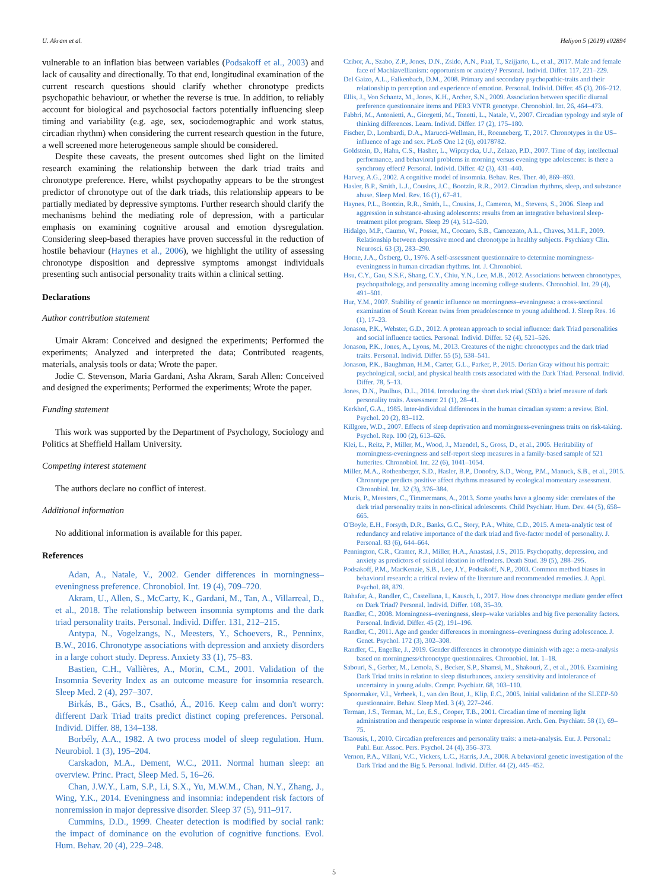U. Akram et al. Heliyon 5 (2019) e02894
vulnerable to an inflation bias between variables (Podsakoff et al., 2003) and lack of causality and directionally. To that end, longitudinal examination of the current research questions should clarify whether chronotype predicts psychopathic behaviour, or whether the reverse is true. In addition, to reliably account for biological and psychosocial factors potentially influencing sleep timing and variability (e.g. age, sex, sociodemographic and work status, circadian rhythm) when considering the current research question in the future, a well screened more heterogeneous sample should be considered.
Despite these caveats, the present outcomes shed light on the limited research examining the relationship between the dark triad traits and chronotype preference. Here, whilst psychopathy appears to be the strongest predictor of chronotype out of the dark triads, this relationship appears to be partially mediated by depressive symptoms. Further research should clarify the mechanisms behind the mediating role of depression, with a particular emphasis on examining cognitive arousal and emotion dysregulation. Considering sleep-based therapies have proven successful in the reduction of hostile behaviour (Haynes et al., 2006), we highlight the utility of assessing chronotype disposition and depressive symptoms amongst individuals presenting such antisocial personality traits within a clinical setting.
Declarations
Author contribution statement
Umair Akram: Conceived and designed the experiments; Performed the experiments; Analyzed and interpreted the data; Contributed reagents, materials, analysis tools or data; Wrote the paper.
Jodie C. Stevenson, Maria Gardani, Asha Akram, Sarah Allen: Conceived and designed the experiments; Performed the experiments; Wrote the paper.
Funding statement
This work was supported by the Department of Psychology, Sociology and Politics at Sheffield Hallam University.
Competing interest statement
The authors declare no conflict of interest.
Additional information
No additional information is available for this paper.
References
Adan, A., Natale, V., 2002. Gender differences in morningness–eveningness preference. Chronobiol. Int. 19 (4), 709–720.
Akram, U., Allen, S., McCarty, K., Gardani, M., Tan, A., Villarreal, D., et al., 2018. The relationship between insomnia symptoms and the dark triad personality traits. Personal. Individ. Differ. 131, 212–215.
Antypa, N., Vogelzangs, N., Meesters, Y., Schoevers, R., Penninx, B.W., 2016. Chronotype associations with depression and anxiety disorders in a large cohort study. Depress. Anxiety 33 (1), 75–83.
Bastien, C.H., Vallières, A., Morin, C.M., 2001. Validation of the Insomnia Severity Index as an outcome measure for insomnia research. Sleep Med. 2 (4), 297–307.
Birkás, B., Gács, B., Csathó, Á., 2016. Keep calm and don't worry: different Dark Triad traits predict distinct coping preferences. Personal. Individ. Differ. 88, 134–138.
Borbély, A.A., 1982. A two process model of sleep regulation. Hum. Neurobiol. 1 (3), 195–204.
Carskadon, M.A., Dement, W.C., 2011. Normal human sleep: an overview. Princ. Pract, Sleep Med. 5, 16–26.
Chan, J.W.Y., Lam, S.P., Li, S.X., Yu, M.W.M., Chan, N.Y., Zhang, J., Wing, Y.K., 2014. Eveningness and insomnia: independent risk factors of nonremission in major depressive disorder. Sleep 37 (5), 911–917.
Cummins, D.D., 1999. Cheater detection is modified by social rank: the impact of dominance on the evolution of cognitive functions. Evol. Hum. Behav. 20 (4), 229–248.
Czibor, A., Szabo, Z.P., Jones, D.N., Zsido, A.N., Paal, T., Szijjarto, L., et al., 2017. Male and female face of Machiavellianism: opportunism or anxiety? Personal. Individ. Differ. 117, 221–229.
Del Gaizo, A.L., Falkenbach, D.M., 2008. Primary and secondary psychopathic-traits and their relationship to perception and experience of emotion. Personal. Individ. Differ. 45 (3), 206–212.
Ellis, J., Von Schantz, M., Jones, K.H., Archer, S.N., 2009. Association between specific diurnal preference questionnaire items and PER3 VNTR genotype. Chronobiol. Int. 26, 464–473.
Fabbri, M., Antonietti, A., Giorgetti, M., Tonetti, L., Natale, V., 2007. Circadian typology and style of thinking differences. Learn. Individ. Differ. 17 (2), 175–180.
Fischer, D., Lombardi, D.A., Marucci-Wellman, H., Roenneberg, T., 2017. Chronotypes in the US–influence of age and sex. PLoS One 12 (6), e0178782.
Goldstein, D., Hahn, C.S., Hasher, L., Wiprzycka, U.J., Zelazo, P.D., 2007. Time of day, intellectual performance, and behavioral problems in morning versus evening type adolescents: is there a synchrony effect? Personal. Individ. Differ. 42 (3), 431–440.
Harvey, A.G., 2002. A cognitive model of insomnia. Behav. Res. Ther. 40, 869–893.
Hasler, B.P., Smith, L.J., Cousins, J.C., Bootzin, R.R., 2012. Circadian rhythms, sleep, and substance abuse. Sleep Med. Rev. 16 (1), 67–81.
Haynes, P.L., Bootzin, R.R., Smith, L., Cousins, J., Cameron, M., Stevens, S., 2006. Sleep and aggression in substance-abusing adolescents: results from an integrative behavioral sleep-treatment pilot program. Sleep 29 (4), 512–520.
Hidalgo, M.P., Caumo, W., Posser, M., Coccaro, S.B., Camozzato, A.L., Chaves, M.L.F., 2009. Relationship between depressive mood and chronotype in healthy subjects. Psychiatry Clin. Neurosci. 63 (3), 283–290.
Horne, J.A., Östberg, O., 1976. A self-assessment questionnaire to determine morningness-eveningness in human circadian rhythms. Int. J. Chronobiol.
Hsu, C.Y., Gau, S.S.F., Shang, C.Y., Chiu, Y.N., Lee, M.B., 2012. Associations between chronotypes, psychopathology, and personality among incoming college students. Chronobiol. Int. 29 (4), 491–501.
Hur, Y.M., 2007. Stability of genetic influence on morningness–eveningness: a cross-sectional examination of South Korean twins from preadolescence to young adulthood. J. Sleep Res. 16 (1), 17–23.
Jonason, P.K., Webster, G.D., 2012. A protean approach to social influence: dark Triad personalities and social influence tactics. Personal. Individ. Differ. 52 (4), 521–526.
Jonason, P.K., Jones, A., Lyons, M., 2013. Creatures of the night: chronotypes and the dark triad traits. Personal. Individ. Differ. 55 (5), 538–541.
Jonason, P.K., Baughman, H.M., Carter, G.L., Parker, P., 2015. Dorian Gray without his portrait: psychological, social, and physical health costs associated with the Dark Triad. Personal. Individ. Differ. 78, 5–13.
Jones, D.N., Paulhus, D.L., 2014. Introducing the short dark triad (SD3) a brief measure of dark personality traits. Assessment 21 (1), 28–41.
Kerkhof, G.A., 1985. Inter-individual differences in the human circadian system: a review. Biol. Psychol. 20 (2), 83–112.
Killgore, W.D., 2007. Effects of sleep deprivation and morningness-eveningness traits on risk-taking. Psychol. Rep. 100 (2), 613–626.
Klei, L., Reitz, P., Miller, M., Wood, J., Maendel, S., Gross, D., et al., 2005. Heritability of morningness-eveningness and self-report sleep measures in a family-based sample of 521 hutterites. Chronobiol. Int. 22 (6), 1041–1054.
Miller, M.A., Rothenberger, S.D., Hasler, B.P., Donofry, S.D., Wong, P.M., Manuck, S.B., et al., 2015. Chronotype predicts positive affect rhythms measured by ecological momentary assessment. Chronobiol. Int. 32 (3), 376–384.
Muris, P., Meesters, C., Timmermans, A., 2013. Some youths have a gloomy side: correlates of the dark triad personality traits in non-clinical adolescents. Child Psychiatr. Hum. Dev. 44 (5), 658–665.
O'Boyle, E.H., Forsyth, D.R., Banks, G.C., Story, P.A., White, C.D., 2015. A meta-analytic test of redundancy and relative importance of the dark triad and five-factor model of personality. J. Personal. 83 (6), 644–664.
Pennington, C.R., Cramer, R.J., Miller, H.A., Anastasi, J.S., 2015. Psychopathy, depression, and anxiety as predictors of suicidal ideation in offenders. Death Stud. 39 (5), 288–295.
Podsakoff, P.M., MacKenzie, S.B., Lee, J.Y., Podsakoff, N.P., 2003. Common method biases in behavioral research: a critical review of the literature and recommended remedies. J. Appl. Psychol. 88, 879.
Rahafar, A., Randler, C., Castellana, I., Kausch, I., 2017. How does chronotype mediate gender effect on Dark Triad? Personal. Individ. Differ. 108, 35–39.
Randler, C., 2008. Morningness–eveningness, sleep–wake variables and big five personality factors. Personal. Individ. Differ. 45 (2), 191–196.
Randler, C., 2011. Age and gender differences in morningness–eveningness during adolescence. J. Genet. Psychol. 172 (3), 302–308.
Randler, C., Engelke, J., 2019. Gender differences in chronotype diminish with age: a meta-analysis based on morningness/chronotype questionnaires. Chronobiol. Int. 1–18.
Sabouri, S., Gerber, M., Lemola, S., Becker, S.P., Shamsi, M., Shakouri, Z., et al., 2016. Examining Dark Triad traits in relation to sleep disturbances, anxiety sensitivity and intolerance of uncertainty in young adults. Compr. Psychiatr. 68, 103–110.
Spoormaker, V.I., Verbeek, I., van den Bout, J., Klip, E.C., 2005. Initial validation of the SLEEP-50 questionnaire. Behav. Sleep Med. 3 (4), 227–246.
Terman, J.S., Terman, M., Lo, E.S., Cooper, T.B., 2001. Circadian time of morning light administration and therapeutic response in winter depression. Arch. Gen. Psychiatr. 58 (1), 69–75.
Tsaousis, I., 2010. Circadian preferences and personality traits: a meta-analysis. Eur. J. Personal.: Publ. Eur. Assoc. Pers. Psychol. 24 (4), 356–373.
Vernon, P.A., Villani, V.C., Vickers, L.C., Harris, J.A., 2008. A behavioral genetic investigation of the Dark Triad and the Big 5. Personal. Individ. Differ. 44 (2), 445–452.
5